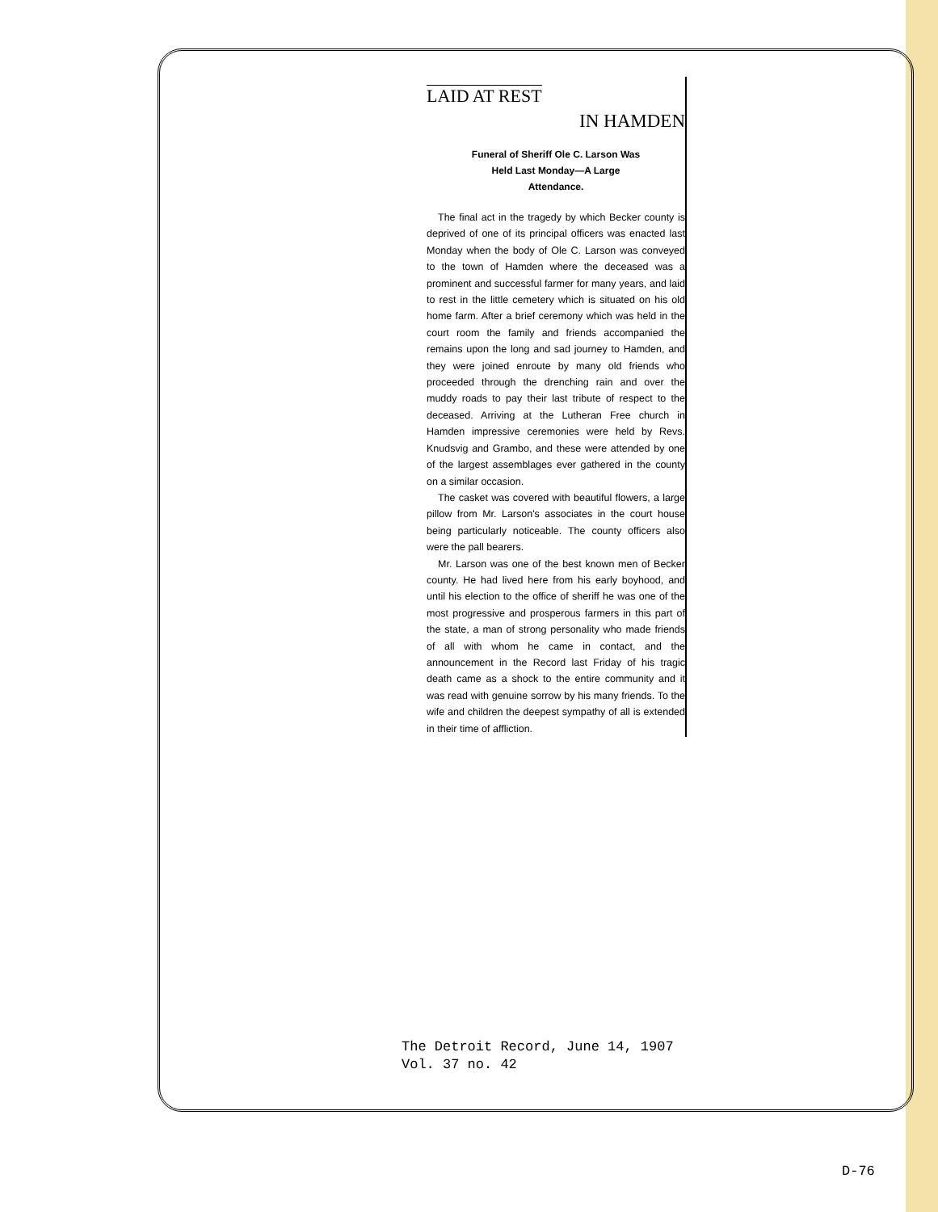LAID AT REST
IN HAMDEN
Funeral of Sheriff Ole C. Larson Was
Held Last Monday—A Large
Attendance.
The final act in the tragedy by which Becker county is deprived of one of its principal officers was enacted last Monday when the body of Ole C. Larson was conveyed to the town of Hamden where the deceased was a prominent and successful farmer for many years, and laid to rest in the little cemetery which is situated on his old home farm. After a brief ceremony which was held in the court room the family and friends accompanied the remains upon the long and sad journey to Hamden, and they were joined enroute by many old friends who proceeded through the drenching rain and over the muddy roads to pay their last tribute of respect to the deceased. Arriving at the Lutheran Free church in Hamden impressive ceremonies were held by Revs. Knudsvig and Grambo, and these were attended by one of the largest assemblages ever gathered in the county on a similar occasion.
The casket was covered with beautiful flowers, a large pillow from Mr. Larson's associates in the court house being particularly noticeable. The county officers also were the pall bearers.
Mr. Larson was one of the best known men of Becker county. He had lived here from his early boyhood, and until his election to the office of sheriff he was one of the most progressive and prosperous farmers in this part of the state, a man of strong personality who made friends of all with whom he came in contact, and the announcement in the Record last Friday of his tragic death came as a shock to the entire community and it was read with genuine sorrow by his many friends. To the wife and children the deepest sympathy of all is extended in their time of affliction.
The Detroit Record, June 14, 1907
Vol. 37 no. 42
D-76